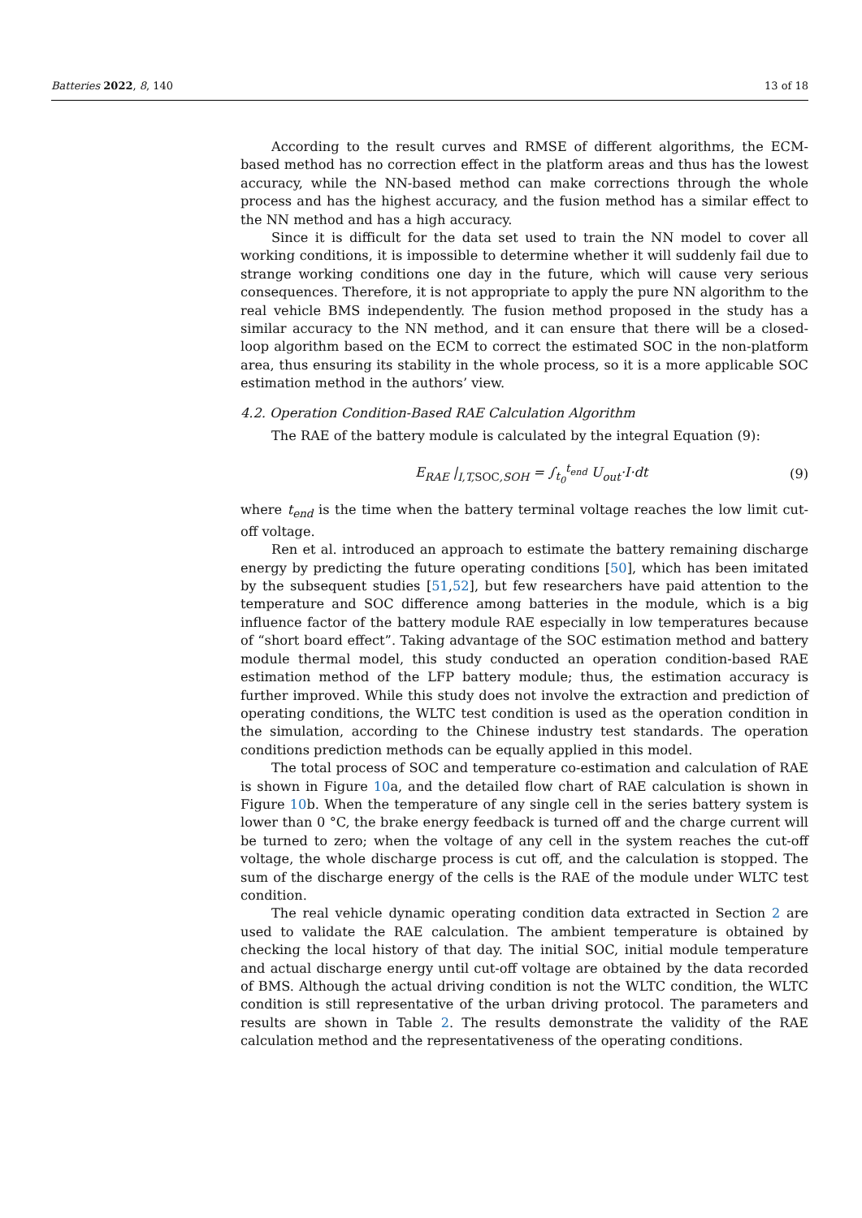Batteries 2022, 8, 140 13 of 18
According to the result curves and RMSE of different algorithms, the ECM-based method has no correction effect in the platform areas and thus has the lowest accuracy, while the NN-based method can make corrections through the whole process and has the highest accuracy, and the fusion method has a similar effect to the NN method and has a high accuracy.
Since it is difficult for the data set used to train the NN model to cover all working conditions, it is impossible to determine whether it will suddenly fail due to strange working conditions one day in the future, which will cause very serious consequences. Therefore, it is not appropriate to apply the pure NN algorithm to the real vehicle BMS independently. The fusion method proposed in the study has a similar accuracy to the NN method, and it can ensure that there will be a closed-loop algorithm based on the ECM to correct the estimated SOC in the non-platform area, thus ensuring its stability in the whole process, so it is a more applicable SOC estimation method in the authors’ view.
4.2. Operation Condition-Based RAE Calculation Algorithm
The RAE of the battery module is calculated by the integral Equation (9):
E<sub>RAE</sub> |<sub>I,T,SOC,SOH</sub> = ∫<sub>t<sub>0</sub></sub><sup>t<sub>end</sub></sup> U<sub>out</sub>·I·dt (9)
where t<sub>end</sub> is the time when the battery terminal voltage reaches the low limit cut-off voltage.
Ren et al. introduced an approach to estimate the battery remaining discharge energy by predicting the future operating conditions [50], which has been imitated by the subsequent studies [51,52], but few researchers have paid attention to the temperature and SOC difference among batteries in the module, which is a big influence factor of the battery module RAE especially in low temperatures because of “short board effect”. Taking advantage of the SOC estimation method and battery module thermal model, this study conducted an operation condition-based RAE estimation method of the LFP battery module; thus, the estimation accuracy is further improved. While this study does not involve the extraction and prediction of operating conditions, the WLTC test condition is used as the operation condition in the simulation, according to the Chinese industry test standards. The operation conditions prediction methods can be equally applied in this model.
The total process of SOC and temperature co-estimation and calculation of RAE is shown in Figure 10a, and the detailed flow chart of RAE calculation is shown in Figure 10b. When the temperature of any single cell in the series battery system is lower than 0 °C, the brake energy feedback is turned off and the charge current will be turned to zero; when the voltage of any cell in the system reaches the cut-off voltage, the whole discharge process is cut off, and the calculation is stopped. The sum of the discharge energy of the cells is the RAE of the module under WLTC test condition.
The real vehicle dynamic operating condition data extracted in Section 2 are used to validate the RAE calculation. The ambient temperature is obtained by checking the local history of that day. The initial SOC, initial module temperature and actual discharge energy until cut-off voltage are obtained by the data recorded of BMS. Although the actual driving condition is not the WLTC condition, the WLTC condition is still representative of the urban driving protocol. The parameters and results are shown in Table 2. The results demonstrate the validity of the RAE calculation method and the representativeness of the operating conditions.